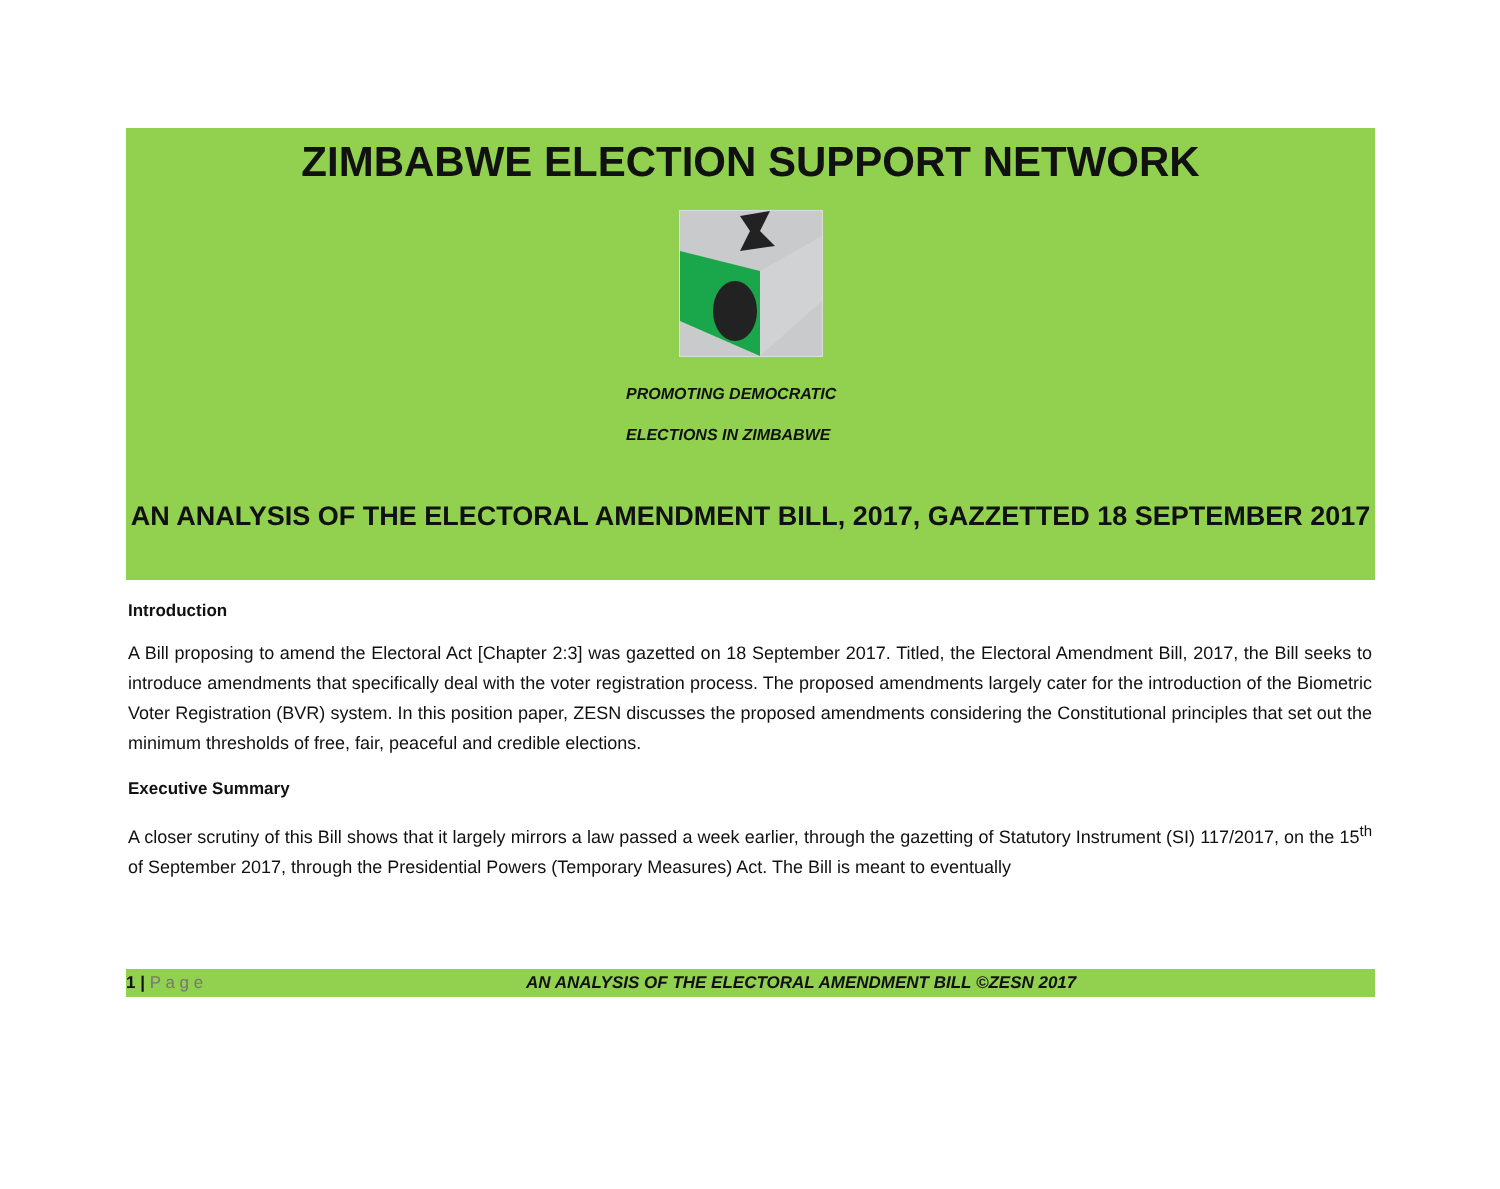ZIMBABWE ELECTION SUPPORT NETWORK
PROMOTING DEMOCRATIC
ELECTIONS IN ZIMBABWE
AN ANALYSIS OF THE ELECTORAL AMENDMENT BILL, 2017, GAZZETTED 18 SEPTEMBER 2017
Introduction
A Bill proposing to amend the Electoral Act [Chapter 2:3] was gazetted on 18 September 2017. Titled, the Electoral Amendment Bill, 2017, the Bill seeks to introduce amendments that specifically deal with the voter registration process. The proposed amendments largely cater for the introduction of the Biometric Voter Registration (BVR) system. In this position paper, ZESN discusses the proposed amendments considering the Constitutional principles that set out the minimum thresholds of free, fair, peaceful and credible elections.
Executive Summary
A closer scrutiny of this Bill shows that it largely mirrors a law passed a week earlier, through the gazetting of Statutory Instrument (SI) 117/2017, on the 15<sup>th</sup> of September 2017, through the Presidential Powers (Temporary Measures) Act. The Bill is meant to eventually
1 | P a g e AN ANALYSIS OF THE ELECTORAL AMENDMENT BILL ©ZESN 2017